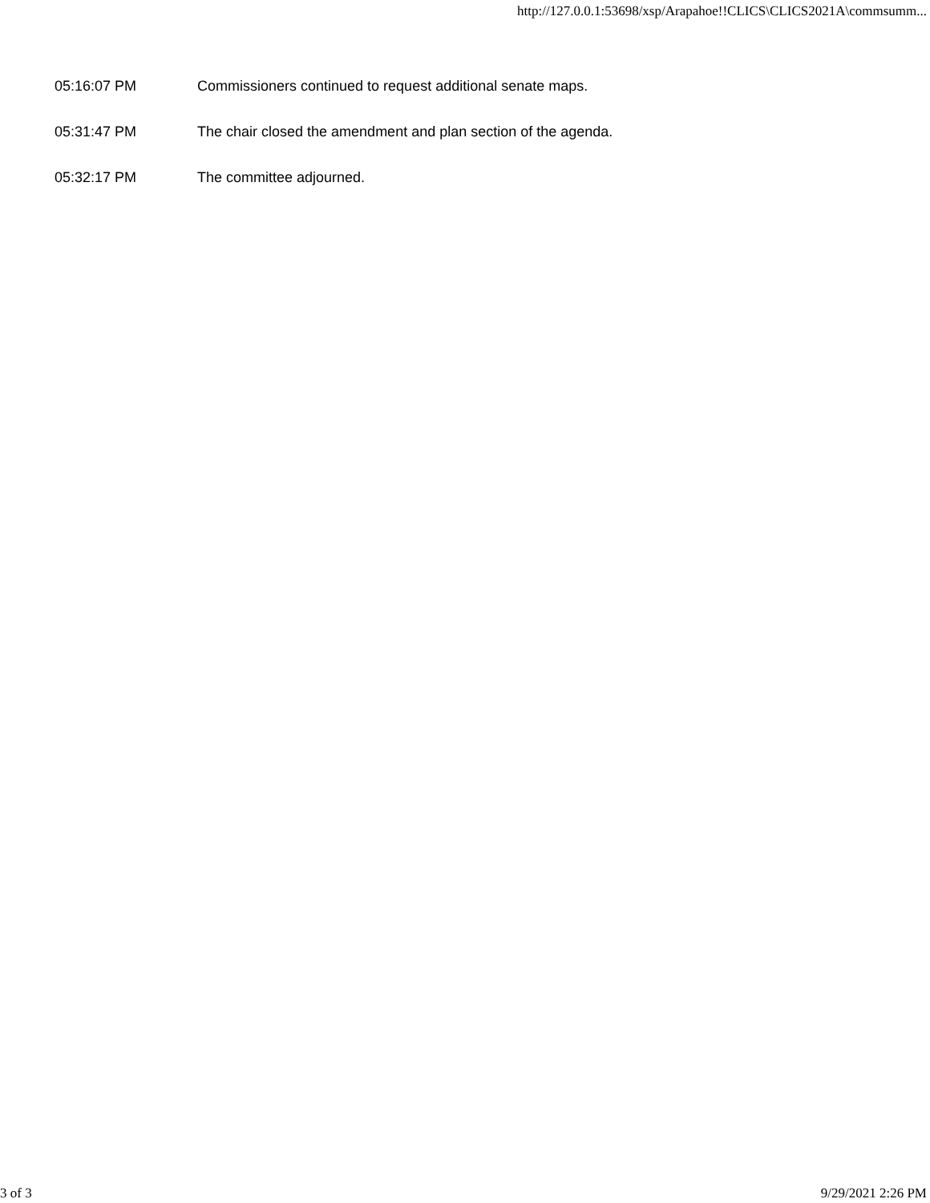http://127.0.0.1:53698/xsp/Arapahoe!!CLICS\CLICS2021A\commsumm...
05:16:07 PM Commissioners continued to request additional senate maps.
05:31:47 PM The chair closed the amendment and plan section of the agenda.
05:32:17 PM The committee adjourned.
3 of 3 9/29/2021 2:26 PM